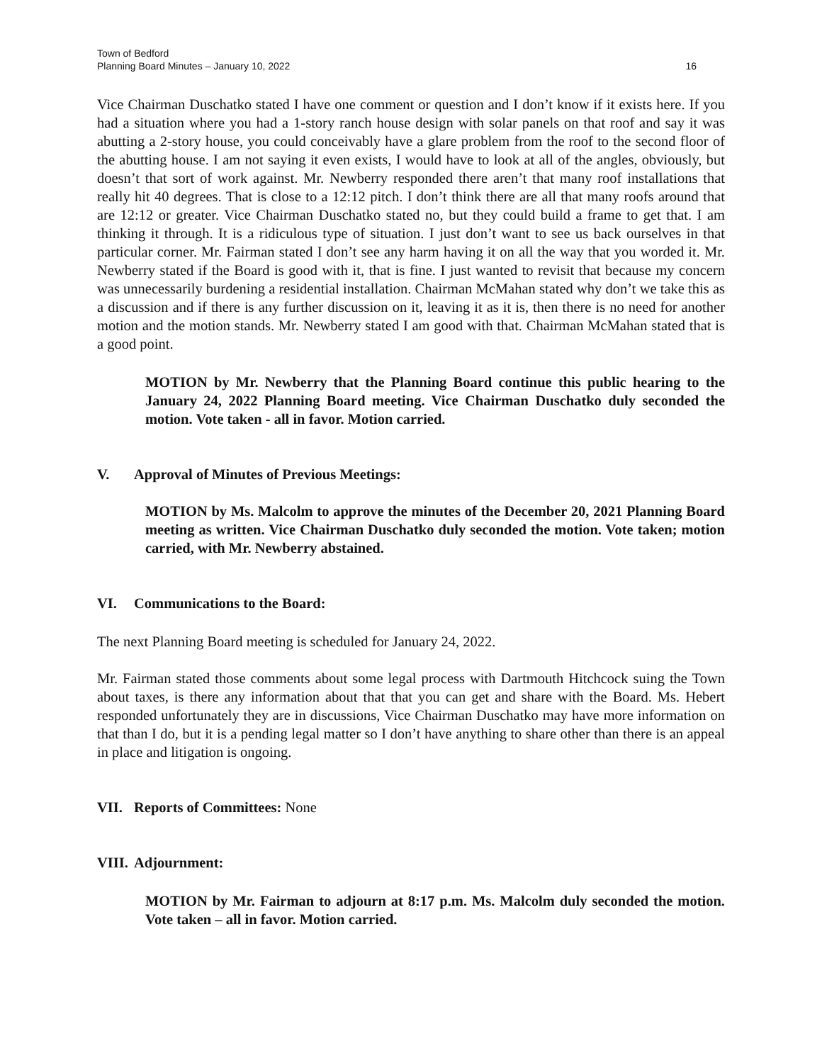Town of Bedford
Planning Board Minutes – January 10, 2022 16
Vice Chairman Duschatko stated I have one comment or question and I don’t know if it exists here. If you had a situation where you had a 1-story ranch house design with solar panels on that roof and say it was abutting a 2-story house, you could conceivably have a glare problem from the roof to the second floor of the abutting house. I am not saying it even exists, I would have to look at all of the angles, obviously, but doesn’t that sort of work against. Mr. Newberry responded there aren’t that many roof installations that really hit 40 degrees. That is close to a 12:12 pitch. I don’t think there are all that many roofs around that are 12:12 or greater. Vice Chairman Duschatko stated no, but they could build a frame to get that. I am thinking it through. It is a ridiculous type of situation. I just don’t want to see us back ourselves in that particular corner. Mr. Fairman stated I don’t see any harm having it on all the way that you worded it. Mr. Newberry stated if the Board is good with it, that is fine. I just wanted to revisit that because my concern was unnecessarily burdening a residential installation. Chairman McMahan stated why don’t we take this as a discussion and if there is any further discussion on it, leaving it as it is, then there is no need for another motion and the motion stands. Mr. Newberry stated I am good with that. Chairman McMahan stated that is a good point.
MOTION by Mr. Newberry that the Planning Board continue this public hearing to the January 24, 2022 Planning Board meeting. Vice Chairman Duschatko duly seconded the motion. Vote taken - all in favor. Motion carried.
V. Approval of Minutes of Previous Meetings:
MOTION by Ms. Malcolm to approve the minutes of the December 20, 2021 Planning Board meeting as written. Vice Chairman Duschatko duly seconded the motion. Vote taken; motion carried, with Mr. Newberry abstained.
VI. Communications to the Board:
The next Planning Board meeting is scheduled for January 24, 2022.
Mr. Fairman stated those comments about some legal process with Dartmouth Hitchcock suing the Town about taxes, is there any information about that that you can get and share with the Board. Ms. Hebert responded unfortunately they are in discussions, Vice Chairman Duschatko may have more information on that than I do, but it is a pending legal matter so I don’t have anything to share other than there is an appeal in place and litigation is ongoing.
VII. Reports of Committees: None
VIII. Adjournment:
MOTION by Mr. Fairman to adjourn at 8:17 p.m. Ms. Malcolm duly seconded the motion. Vote taken – all in favor. Motion carried.